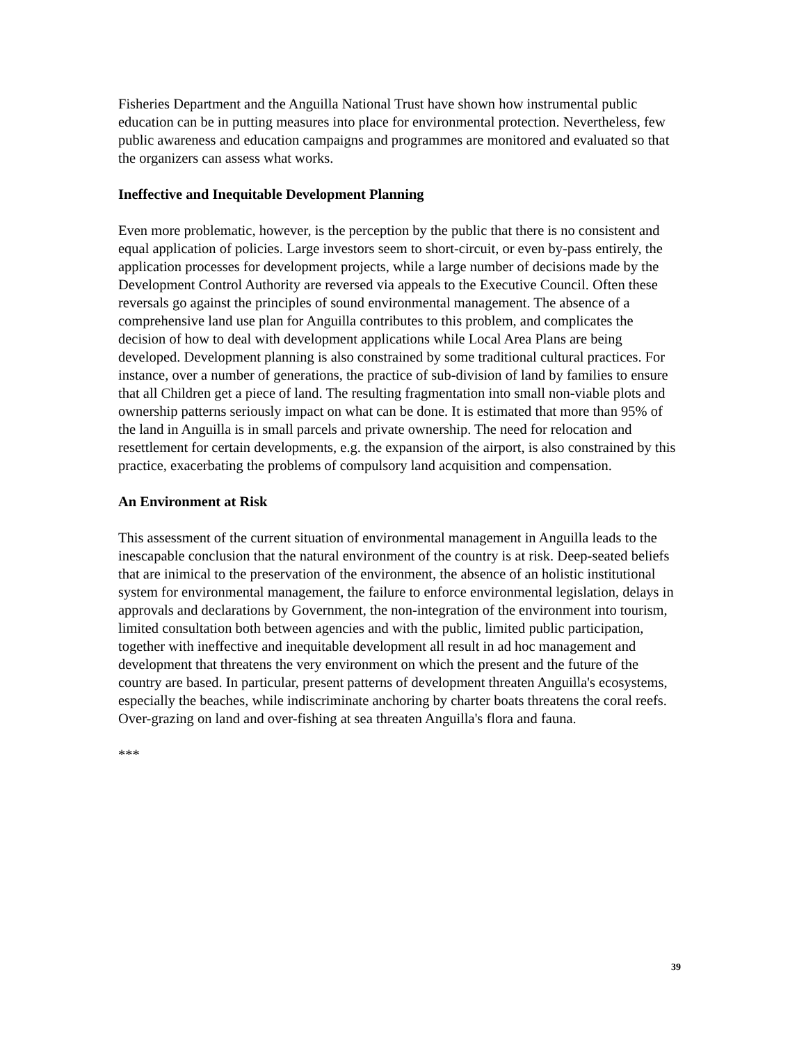Fisheries Department and the Anguilla National Trust have shown how instrumental public education can be in putting measures into place for environmental protection. Nevertheless, few public awareness and education campaigns and programmes are monitored and evaluated so that the organizers can assess what works.
Ineffective and Inequitable Development Planning
Even more problematic, however, is the perception by the public that there is no consistent and equal application of policies. Large investors seem to short-circuit, or even by-pass entirely, the application processes for development projects, while a large number of decisions made by the Development Control Authority are reversed via appeals to the Executive Council. Often these reversals go against the principles of sound environmental management. The absence of a comprehensive land use plan for Anguilla contributes to this problem, and complicates the decision of how to deal with development applications while Local Area Plans are being developed. Development planning is also constrained by some traditional cultural practices. For instance, over a number of generations, the practice of sub-division of land by families to ensure that all Children get a piece of land. The resulting fragmentation into small non-viable plots and ownership patterns seriously impact on what can be done. It is estimated that more than 95% of the land in Anguilla is in small parcels and private ownership. The need for relocation and resettlement for certain developments, e.g. the expansion of the airport, is also constrained by this practice, exacerbating the problems of compulsory land acquisition and compensation.
An Environment at Risk
This assessment of the current situation of environmental management in Anguilla leads to the inescapable conclusion that the natural environment of the country is at risk. Deep-seated beliefs that are inimical to the preservation of the environment, the absence of an holistic institutional system for environmental management, the failure to enforce environmental legislation, delays in approvals and declarations by Government, the non-integration of the environment into tourism, limited consultation both between agencies and with the public, limited public participation, together with ineffective and inequitable development all result in ad hoc management and development that threatens the very environment on which the present and the future of the country are based. In particular, present patterns of development threaten Anguilla's ecosystems, especially the beaches, while indiscriminate anchoring by charter boats threatens the coral reefs. Over-grazing on land and over-fishing at sea threaten Anguilla's flora and fauna.
***
39